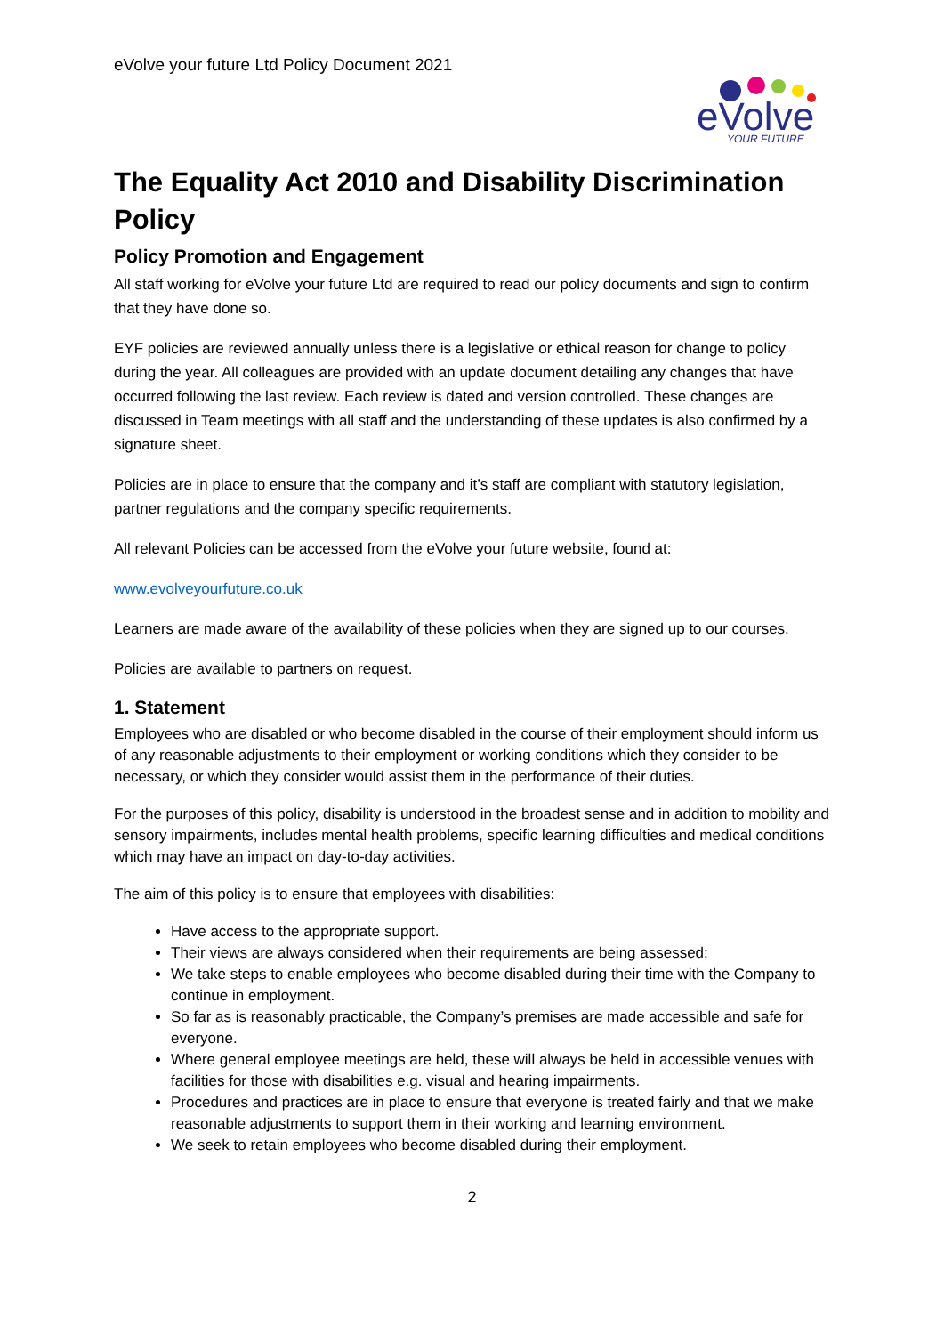eVolve your future Ltd Policy Document 2021
eVolve
YOUR FUTURE
The Equality Act 2010 and Disability Discrimination Policy
Policy Promotion and Engagement
All staff working for eVolve your future Ltd are required to read our policy documents and sign to confirm that they have done so.
EYF policies are reviewed annually unless there is a legislative or ethical reason for change to policy during the year. All colleagues are provided with an update document detailing any changes that have occurred following the last review. Each review is dated and version controlled. These changes are discussed in Team meetings with all staff and the understanding of these updates is also confirmed by a signature sheet.
Policies are in place to ensure that the company and it’s staff are compliant with statutory legislation, partner regulations and the company specific requirements.
All relevant Policies can be accessed from the eVolve your future website, found at:
www.evolveyourfuture.co.uk
Learners are made aware of the availability of these policies when they are signed up to our courses.
Policies are available to partners on request.
1. Statement
Employees who are disabled or who become disabled in the course of their employment should inform us of any reasonable adjustments to their employment or working conditions which they consider to be necessary, or which they consider would assist them in the performance of their duties.
For the purposes of this policy, disability is understood in the broadest sense and in addition to mobility and sensory impairments, includes mental health problems, specific learning difficulties and medical conditions which may have an impact on day-to-day activities.
The aim of this policy is to ensure that employees with disabilities:
Have access to the appropriate support.
Their views are always considered when their requirements are being assessed;
We take steps to enable employees who become disabled during their time with the Company to continue in employment.
So far as is reasonably practicable, the Company’s premises are made accessible and safe for everyone.
Where general employee meetings are held, these will always be held in accessible venues with facilities for those with disabilities e.g. visual and hearing impairments.
Procedures and practices are in place to ensure that everyone is treated fairly and that we make reasonable adjustments to support them in their working and learning environment.
We seek to retain employees who become disabled during their employment.
2